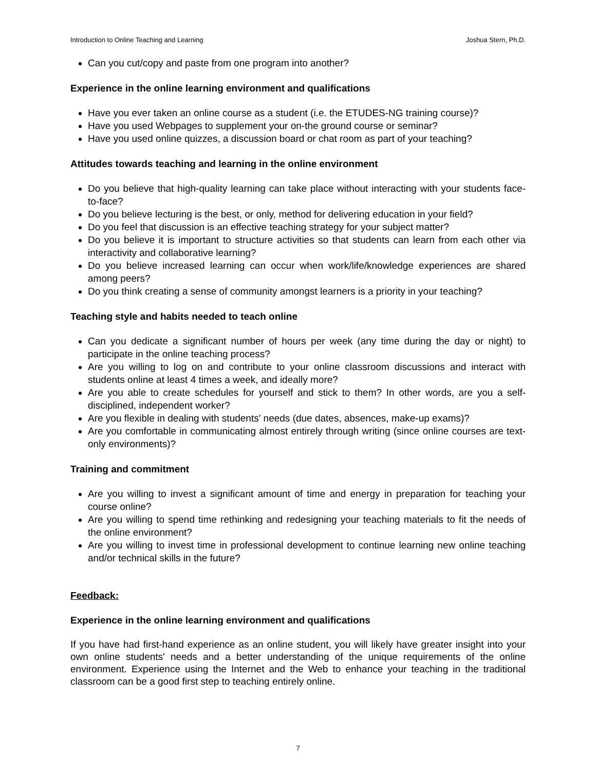Introduction to Online Teaching and Learning Joshua Stern, Ph.D.
Can you cut/copy and paste from one program into another?
Experience in the online learning environment and qualifications
Have you ever taken an online course as a student (i.e. the ETUDES-NG training course)?
Have you used Webpages to supplement your on-the ground course or seminar?
Have you used online quizzes, a discussion board or chat room as part of your teaching?
Attitudes towards teaching and learning in the online environment
Do you believe that high-quality learning can take place without interacting with your students face-to-face?
Do you believe lecturing is the best, or only, method for delivering education in your field?
Do you feel that discussion is an effective teaching strategy for your subject matter?
Do you believe it is important to structure activities so that students can learn from each other via interactivity and collaborative learning?
Do you believe increased learning can occur when work/life/knowledge experiences are shared among peers?
Do you think creating a sense of community amongst learners is a priority in your teaching?
Teaching style and habits needed to teach online
Can you dedicate a significant number of hours per week (any time during the day or night) to participate in the online teaching process?
Are you willing to log on and contribute to your online classroom discussions and interact with students online at least 4 times a week, and ideally more?
Are you able to create schedules for yourself and stick to them? In other words, are you a self-disciplined, independent worker?
Are you flexible in dealing with students' needs (due dates, absences, make-up exams)?
Are you comfortable in communicating almost entirely through writing (since online courses are text-only environments)?
Training and commitment
Are you willing to invest a significant amount of time and energy in preparation for teaching your course online?
Are you willing to spend time rethinking and redesigning your teaching materials to fit the needs of the online environment?
Are you willing to invest time in professional development to continue learning new online teaching and/or technical skills in the future?
Feedback:
Experience in the online learning environment and qualifications
If you have had first-hand experience as an online student, you will likely have greater insight into your own online students' needs and a better understanding of the unique requirements of the online environment. Experience using the Internet and the Web to enhance your teaching in the traditional classroom can be a good first step to teaching entirely online.
7